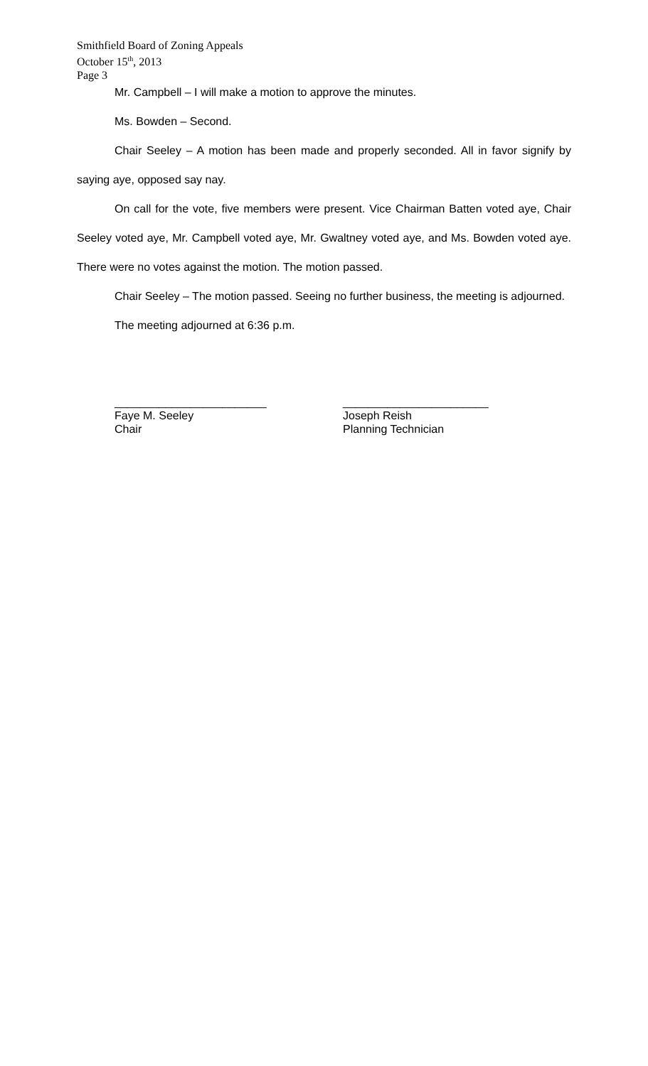Smithfield Board of Zoning Appeals
October 15<sup>th</sup>, 2013
Page 3
Mr. Campbell – I will make a motion to approve the minutes.
Ms. Bowden – Second.
Chair Seeley – A motion has been made and properly seconded. All in favor signify by saying aye, opposed say nay.
On call for the vote, five members were present. Vice Chairman Batten voted aye, Chair Seeley voted aye, Mr. Campbell voted aye, Mr. Gwaltney voted aye, and Ms. Bowden voted aye. There were no votes against the motion. The motion passed.
Chair Seeley – The motion passed. Seeing no further business, the meeting is adjourned.
The meeting adjourned at 6:36 p.m.
________________________
Faye M. Seeley
Chair
_______________________
Joseph Reish
Planning Technician